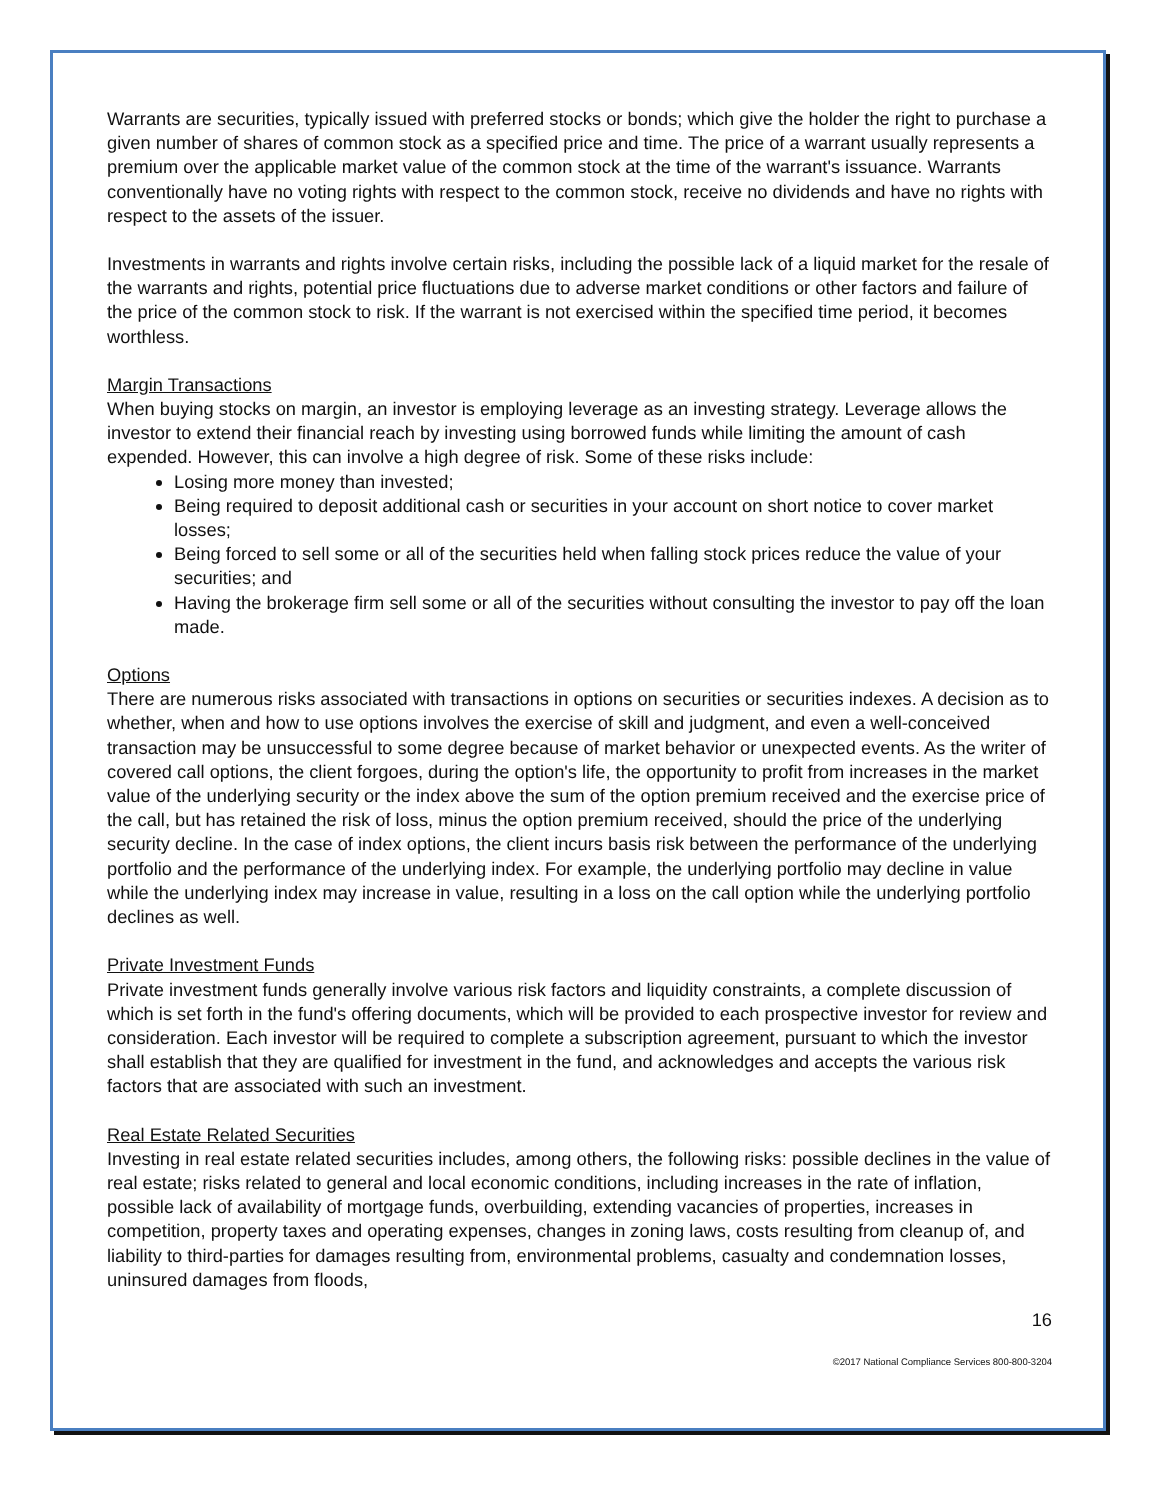Warrants are securities, typically issued with preferred stocks or bonds; which give the holder the right to purchase a given number of shares of common stock as a specified price and time. The price of a warrant usually represents a premium over the applicable market value of the common stock at the time of the warrant's issuance. Warrants conventionally have no voting rights with respect to the common stock, receive no dividends and have no rights with respect to the assets of the issuer.
Investments in warrants and rights involve certain risks, including the possible lack of a liquid market for the resale of the warrants and rights, potential price fluctuations due to adverse market conditions or other factors and failure of the price of the common stock to risk. If the warrant is not exercised within the specified time period, it becomes worthless.
Margin Transactions
When buying stocks on margin, an investor is employing leverage as an investing strategy. Leverage allows the investor to extend their financial reach by investing using borrowed funds while limiting the amount of cash expended. However, this can involve a high degree of risk. Some of these risks include:
Losing more money than invested;
Being required to deposit additional cash or securities in your account on short notice to cover market losses;
Being forced to sell some or all of the securities held when falling stock prices reduce the value of your securities; and
Having the brokerage firm sell some or all of the securities without consulting the investor to pay off the loan made.
Options
There are numerous risks associated with transactions in options on securities or securities indexes. A decision as to whether, when and how to use options involves the exercise of skill and judgment, and even a well-conceived transaction may be unsuccessful to some degree because of market behavior or unexpected events. As the writer of covered call options, the client forgoes, during the option's life, the opportunity to profit from increases in the market value of the underlying security or the index above the sum of the option premium received and the exercise price of the call, but has retained the risk of loss, minus the option premium received, should the price of the underlying security decline. In the case of index options, the client incurs basis risk between the performance of the underlying portfolio and the performance of the underlying index. For example, the underlying portfolio may decline in value while the underlying index may increase in value, resulting in a loss on the call option while the underlying portfolio declines as well.
Private Investment Funds
Private investment funds generally involve various risk factors and liquidity constraints, a complete discussion of which is set forth in the fund's offering documents, which will be provided to each prospective investor for review and consideration. Each investor will be required to complete a subscription agreement, pursuant to which the investor shall establish that they are qualified for investment in the fund, and acknowledges and accepts the various risk factors that are associated with such an investment.
Real Estate Related Securities
Investing in real estate related securities includes, among others, the following risks: possible declines in the value of real estate; risks related to general and local economic conditions, including increases in the rate of inflation, possible lack of availability of mortgage funds, overbuilding, extending vacancies of properties, increases in competition, property taxes and operating expenses, changes in zoning laws, costs resulting from cleanup of, and liability to third-parties for damages resulting from, environmental problems, casualty and condemnation losses, uninsured damages from floods,
16
©2017 National Compliance Services 800-800-3204